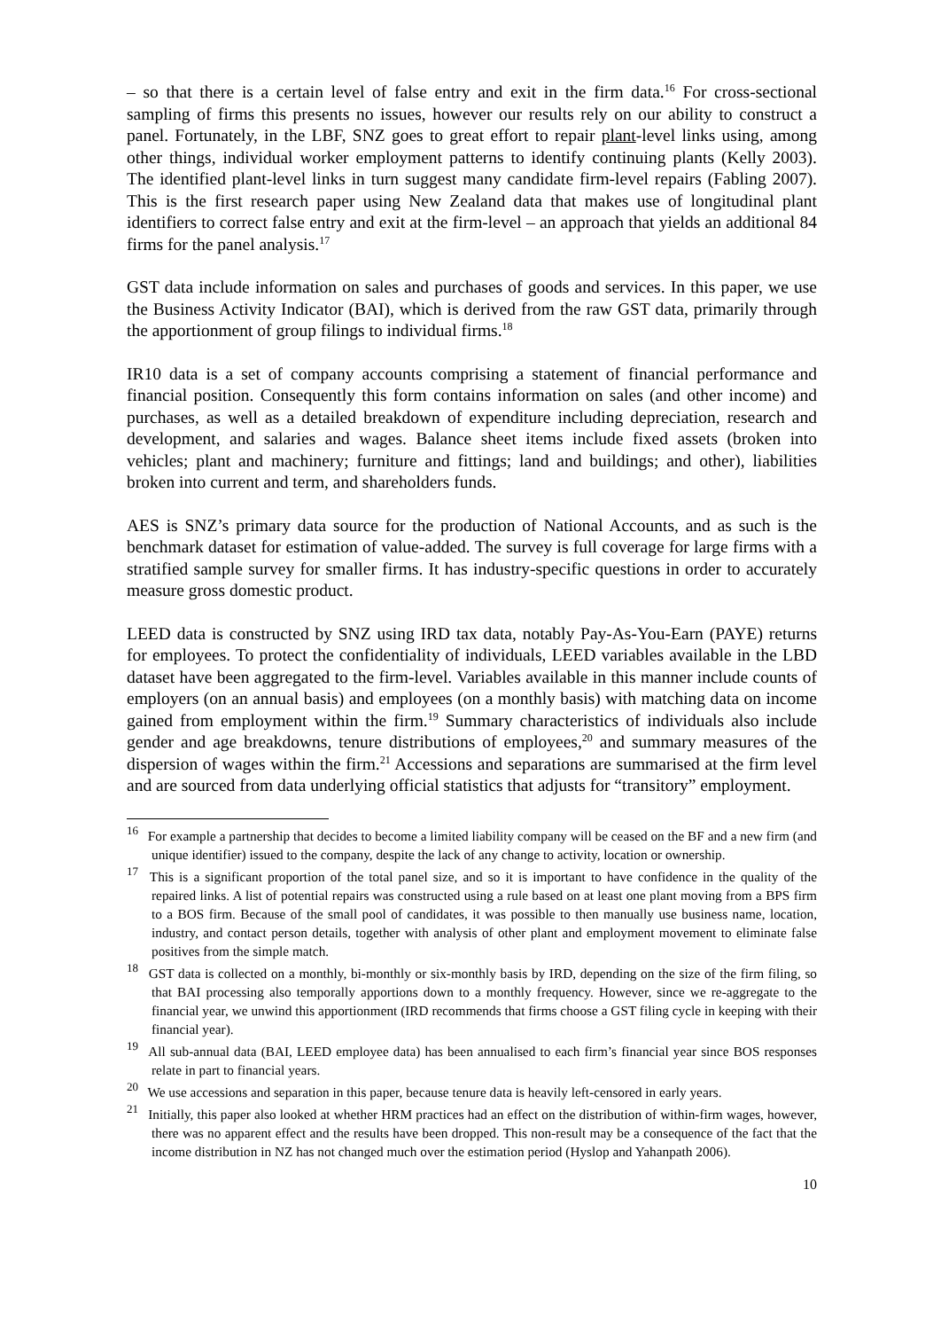– so that there is a certain level of false entry and exit in the firm data.<sup>16</sup> For cross-sectional sampling of firms this presents no issues, however our results rely on our ability to construct a panel. Fortunately, in the LBF, SNZ goes to great effort to repair plant-level links using, among other things, individual worker employment patterns to identify continuing plants (Kelly 2003). The identified plant-level links in turn suggest many candidate firm-level repairs (Fabling 2007). This is the first research paper using New Zealand data that makes use of longitudinal plant identifiers to correct false entry and exit at the firm-level – an approach that yields an additional 84 firms for the panel analysis.<sup>17</sup>
GST data include information on sales and purchases of goods and services. In this paper, we use the Business Activity Indicator (BAI), which is derived from the raw GST data, primarily through the apportionment of group filings to individual firms.<sup>18</sup>
IR10 data is a set of company accounts comprising a statement of financial performance and financial position. Consequently this form contains information on sales (and other income) and purchases, as well as a detailed breakdown of expenditure including depreciation, research and development, and salaries and wages. Balance sheet items include fixed assets (broken into vehicles; plant and machinery; furniture and fittings; land and buildings; and other), liabilities broken into current and term, and shareholders funds.
AES is SNZ’s primary data source for the production of National Accounts, and as such is the benchmark dataset for estimation of value-added. The survey is full coverage for large firms with a stratified sample survey for smaller firms. It has industry-specific questions in order to accurately measure gross domestic product.
LEED data is constructed by SNZ using IRD tax data, notably Pay-As-You-Earn (PAYE) returns for employees. To protect the confidentiality of individuals, LEED variables available in the LBD dataset have been aggregated to the firm-level. Variables available in this manner include counts of employers (on an annual basis) and employees (on a monthly basis) with matching data on income gained from employment within the firm.<sup>19</sup> Summary characteristics of individuals also include gender and age breakdowns, tenure distributions of employees,<sup>20</sup> and summary measures of the dispersion of wages within the firm.<sup>21</sup> Accessions and separations are summarised at the firm level and are sourced from data underlying official statistics that adjusts for “transitory” employment.
<sup>16</sup> For example a partnership that decides to become a limited liability company will be ceased on the BF and a new firm (and unique identifier) issued to the company, despite the lack of any change to activity, location or ownership.
<sup>17</sup> This is a significant proportion of the total panel size, and so it is important to have confidence in the quality of the repaired links. A list of potential repairs was constructed using a rule based on at least one plant moving from a BPS firm to a BOS firm. Because of the small pool of candidates, it was possible to then manually use business name, location, industry, and contact person details, together with analysis of other plant and employment movement to eliminate false positives from the simple match.
<sup>18</sup> GST data is collected on a monthly, bi-monthly or six-monthly basis by IRD, depending on the size of the firm filing, so that BAI processing also temporally apportions down to a monthly frequency. However, since we re-aggregate to the financial year, we unwind this apportionment (IRD recommends that firms choose a GST filing cycle in keeping with their financial year).
<sup>19</sup> All sub-annual data (BAI, LEED employee data) has been annualised to each firm’s financial year since BOS responses relate in part to financial years.
<sup>20</sup> We use accessions and separation in this paper, because tenure data is heavily left-censored in early years.
<sup>21</sup> Initially, this paper also looked at whether HRM practices had an effect on the distribution of within-firm wages, however, there was no apparent effect and the results have been dropped. This non-result may be a consequence of the fact that the income distribution in NZ has not changed much over the estimation period (Hyslop and Yahanpath 2006).
10